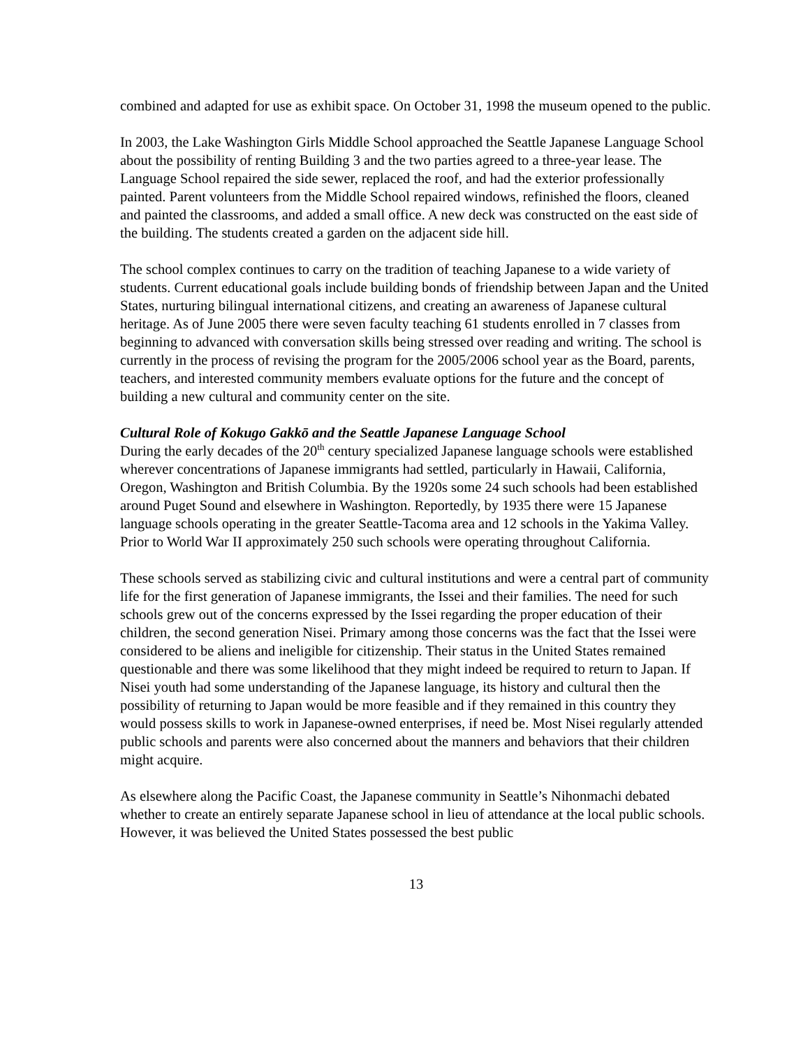combined and adapted for use as exhibit space. On October 31, 1998 the museum opened to the public.
In 2003, the Lake Washington Girls Middle School approached the Seattle Japanese Language School about the possibility of renting Building 3 and the two parties agreed to a three-year lease. The Language School repaired the side sewer, replaced the roof, and had the exterior professionally painted. Parent volunteers from the Middle School repaired windows, refinished the floors, cleaned and painted the classrooms, and added a small office. A new deck was constructed on the east side of the building. The students created a garden on the adjacent side hill.
The school complex continues to carry on the tradition of teaching Japanese to a wide variety of students. Current educational goals include building bonds of friendship between Japan and the United States, nurturing bilingual international citizens, and creating an awareness of Japanese cultural heritage. As of June 2005 there were seven faculty teaching 61 students enrolled in 7 classes from beginning to advanced with conversation skills being stressed over reading and writing. The school is currently in the process of revising the program for the 2005/2006 school year as the Board, parents, teachers, and interested community members evaluate options for the future and the concept of building a new cultural and community center on the site.
Cultural Role of Kokugo Gakkō and the Seattle Japanese Language School
During the early decades of the 20<sup>th</sup> century specialized Japanese language schools were established wherever concentrations of Japanese immigrants had settled, particularly in Hawaii, California, Oregon, Washington and British Columbia. By the 1920s some 24 such schools had been established around Puget Sound and elsewhere in Washington. Reportedly, by 1935 there were 15 Japanese language schools operating in the greater Seattle-Tacoma area and 12 schools in the Yakima Valley. Prior to World War II approximately 250 such schools were operating throughout California.
These schools served as stabilizing civic and cultural institutions and were a central part of community life for the first generation of Japanese immigrants, the Issei and their families. The need for such schools grew out of the concerns expressed by the Issei regarding the proper education of their children, the second generation Nisei. Primary among those concerns was the fact that the Issei were considered to be aliens and ineligible for citizenship. Their status in the United States remained questionable and there was some likelihood that they might indeed be required to return to Japan. If Nisei youth had some understanding of the Japanese language, its history and cultural then the possibility of returning to Japan would be more feasible and if they remained in this country they would possess skills to work in Japanese-owned enterprises, if need be. Most Nisei regularly attended public schools and parents were also concerned about the manners and behaviors that their children might acquire.
As elsewhere along the Pacific Coast, the Japanese community in Seattle’s Nihonmachi debated whether to create an entirely separate Japanese school in lieu of attendance at the local public schools. However, it was believed the United States possessed the best public
13